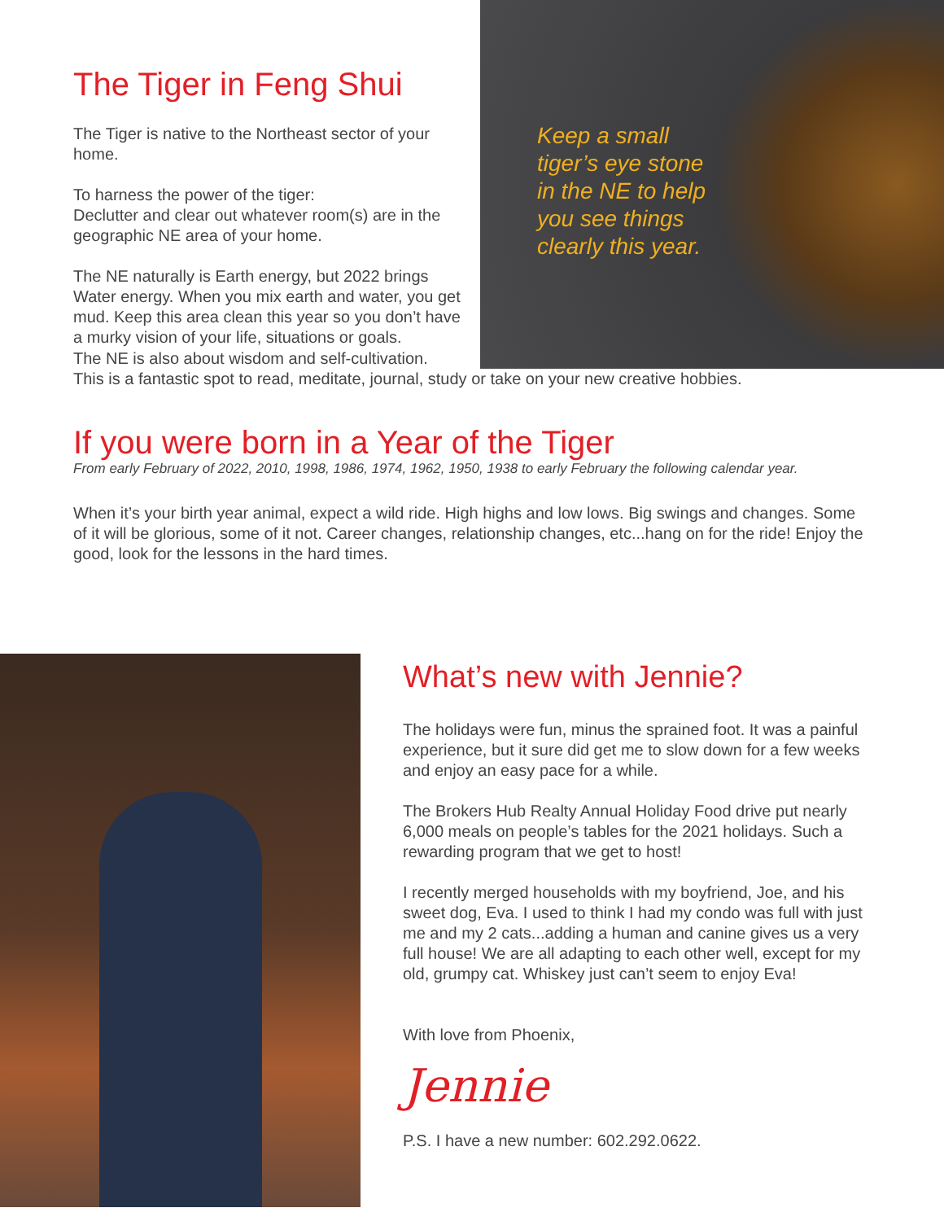The Tiger in Feng Shui
The Tiger is native to the Northeast sector of your home.
To harness the power of the tiger:
Declutter and clear out whatever room(s) are in the geographic NE area of your home.
The NE naturally is Earth energy, but 2022 brings Water energy. When you mix earth and water, you get mud. Keep this area clean this year so you don’t have a murky vision of your life, situations or goals.
Keep a small
tiger’s eye stone
in the NE to help
you see things
clearly this year.
The NE is also about wisdom and self-cultivation.
This is a fantastic spot to read, meditate, journal, study or take on your new creative hobbies.
If you were born in a Year of the Tiger
From early February of 2022, 2010, 1998, 1986, 1974, 1962, 1950, 1938 to early February the following calendar year.
When it’s your birth year animal, expect a wild ride. High highs and low lows. Big swings and changes. Some of it will be glorious, some of it not. Career changes, relationship changes, etc...hang on for the ride! Enjoy the good, look for the lessons in the hard times.
What’s new with Jennie?
The holidays were fun, minus the sprained foot. It was a painful experience, but it sure did get me to slow down for a few weeks and enjoy an easy pace for a while.
The Brokers Hub Realty Annual Holiday Food drive put nearly 6,000 meals on people’s tables for the 2021 holidays. Such a rewarding program that we get to host!
I recently merged households with my boyfriend, Joe, and his sweet dog, Eva. I used to think I had my condo was full with just me and my 2 cats...adding a human and canine gives us a very full house! We are all adapting to each other well, except for my old, grumpy cat. Whiskey just can’t seem to enjoy Eva!
With love from Phoenix,
Jennie
P.S. I have a new number: 602.292.0622.